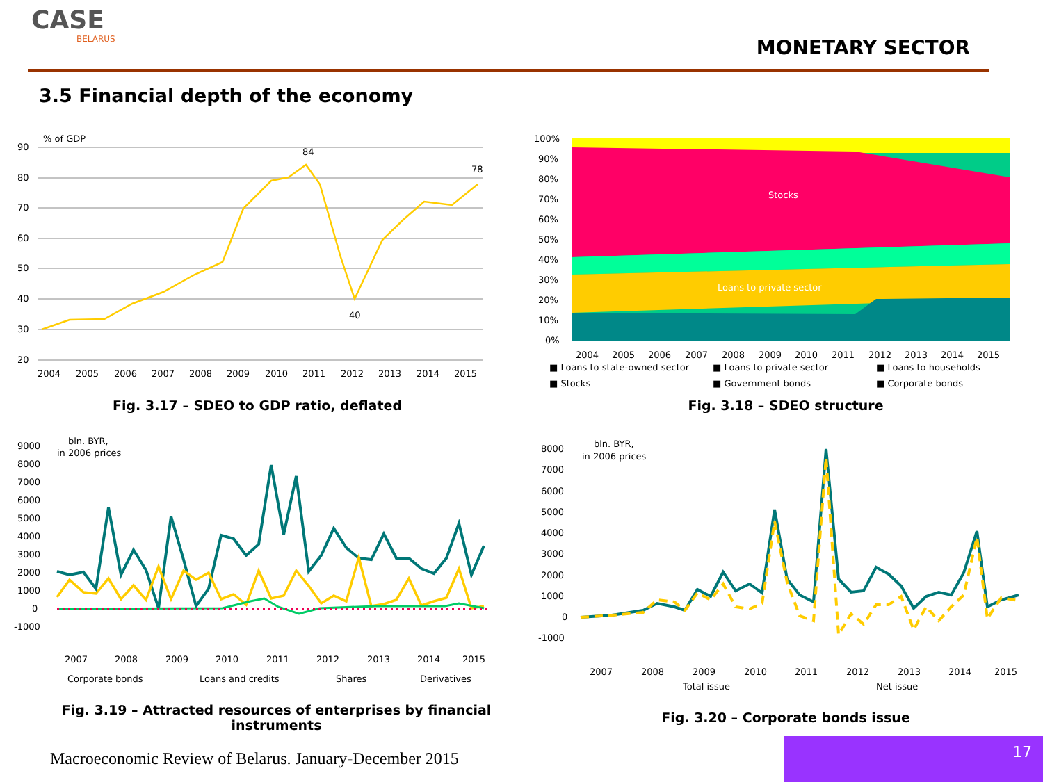CASE
BELARUS
MONETARY SECTOR
3.5 Financial depth of the economy
% of GDP
90
80
70
60
50
40
30
20
84
78
40
2004
2005
2006
2007
2008
2009
2010
2011
2012
2013
2014
2015
Fig. 3.17 – SDEO to GDP ratio, deflated
100%
90%
80%
70%
60%
50%
40%
30%
20%
10%
0%
Stocks
Loans to private sector
2004
2005
2006
2007
2008
2009
2010
2011
2012
2013
2014
2015
■ Loans to state-owned sector
■ Loans to private sector
■ Loans to households
■ Stocks
■ Government bonds
■ Corporate bonds
Fig. 3.18 – SDEO structure
bln. BYR,
in 2006 prices
9000
8000
7000
6000
5000
4000
3000
2000
1000
0
-1000
2007
2008
2009
2010
2011
2012
2013
2014
2015
Corporate bonds
Loans and credits
Shares
Derivatives
Fig. 3.19 – Attracted resources of enterprises by financial instruments
bln. BYR,
in 2006 prices
8000
7000
6000
5000
4000
3000
2000
1000
0
-1000
2007
2008
2009
2010
2011
2012
2013
2014
2015
Total issue
Net issue
Fig. 3.20 – Corporate bonds issue
Macroeconomic Review of Belarus. January-December 2015
17